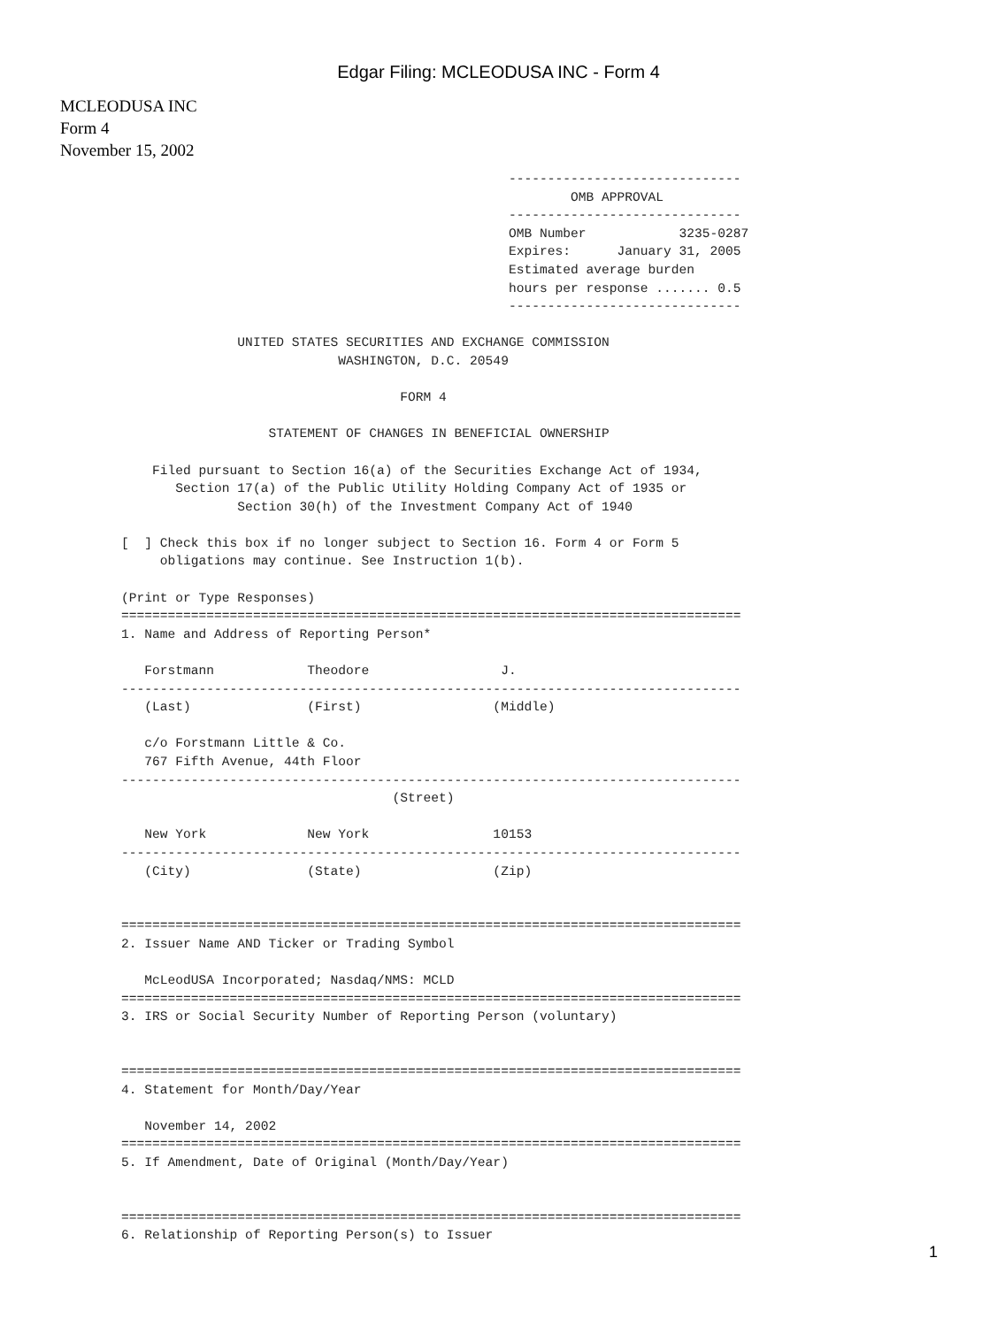Edgar Filing: MCLEODUSA INC - Form 4
MCLEODUSA INC
Form 4
November 15, 2002
                                                  ------------------------------
                                                          OMB APPROVAL
                                                  ------------------------------
                                                  OMB Number            3235-0287
                                                  Expires:      January 31, 2005
                                                  Estimated average burden
                                                  hours per response ....... 0.5
                                                  ------------------------------

               UNITED STATES SECURITIES AND EXCHANGE COMMISSION
                            WASHINGTON, D.C. 20549

                                    FORM 4

                   STATEMENT OF CHANGES IN BENEFICIAL OWNERSHIP

    Filed pursuant to Section 16(a) of the Securities Exchange Act of 1934,
       Section 17(a) of the Public Utility Holding Company Act of 1935 or
               Section 30(h) of the Investment Company Act of 1940

[  ] Check this box if no longer subject to Section 16. Form 4 or Form 5
     obligations may continue. See Instruction 1(b).

(Print or Type Responses)
================================================================================
1. Name and Address of Reporting Person*

   Forstmann            Theodore                 J.
--------------------------------------------------------------------------------
   (Last)               (First)                 (Middle)

   c/o Forstmann Little & Co.
   767 Fifth Avenue, 44th Floor
--------------------------------------------------------------------------------
                                   (Street)

   New York             New York                10153
--------------------------------------------------------------------------------
   (City)               (State)                 (Zip)


================================================================================
2. Issuer Name AND Ticker or Trading Symbol

   McLeodUSA Incorporated; Nasdaq/NMS: MCLD
================================================================================
3. IRS or Social Security Number of Reporting Person (voluntary)


================================================================================
4. Statement for Month/Day/Year

   November 14, 2002
================================================================================
5. If Amendment, Date of Original (Month/Day/Year)


================================================================================
6. Relationship of Reporting Person(s) to Issuer
1